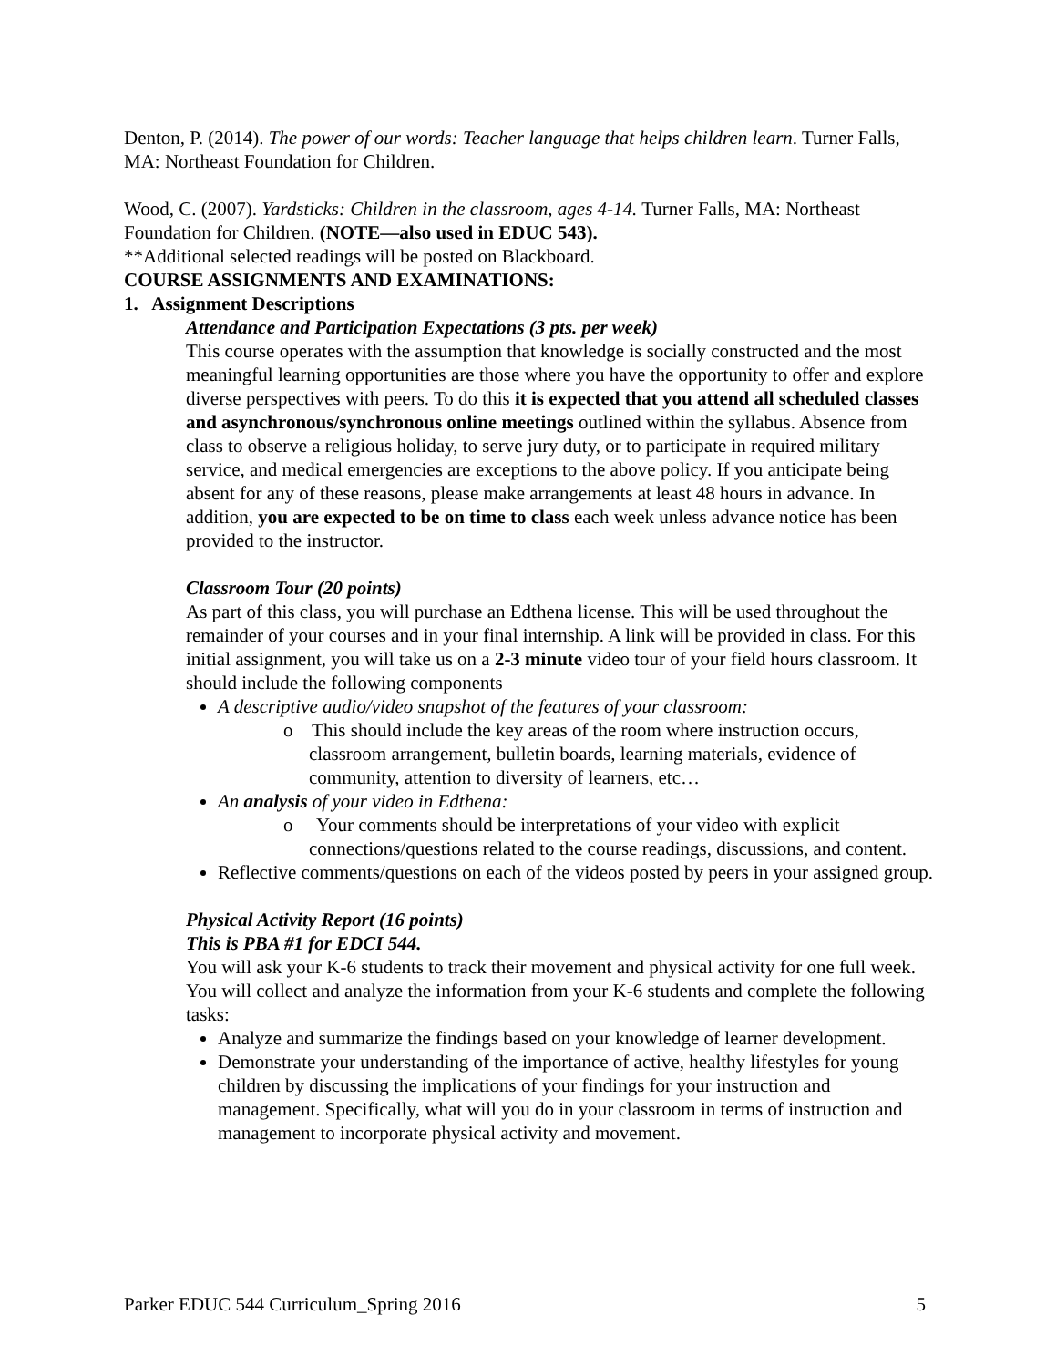Denton, P. (2014). The power of our words: Teacher language that helps children learn. Turner Falls, MA: Northeast Foundation for Children.
Wood, C. (2007). Yardsticks: Children in the classroom, ages 4-14. Turner Falls, MA: Northeast Foundation for Children. (NOTE—also used in EDUC 543).
**Additional selected readings will be posted on Blackboard.
COURSE ASSIGNMENTS AND EXAMINATIONS:
1. Assignment Descriptions
Attendance and Participation Expectations (3 pts. per week)
This course operates with the assumption that knowledge is socially constructed and the most meaningful learning opportunities are those where you have the opportunity to offer and explore diverse perspectives with peers. To do this it is expected that you attend all scheduled classes and asynchronous/synchronous online meetings outlined within the syllabus. Absence from class to observe a religious holiday, to serve jury duty, or to participate in required military service, and medical emergencies are exceptions to the above policy. If you anticipate being absent for any of these reasons, please make arrangements at least 48 hours in advance. In addition, you are expected to be on time to class each week unless advance notice has been provided to the instructor.
Classroom Tour (20 points)
As part of this class, you will purchase an Edthena license. This will be used throughout the remainder of your courses and in your final internship. A link will be provided in class. For this initial assignment, you will take us on a 2-3 minute video tour of your field hours classroom. It should include the following components
A descriptive audio/video snapshot of the features of your classroom:
o This should include the key areas of the room where instruction occurs, classroom arrangement, bulletin boards, learning materials, evidence of community, attention to diversity of learners, etc…
An analysis of your video in Edthena:
o Your comments should be interpretations of your video with explicit connections/questions related to the course readings, discussions, and content.
Reflective comments/questions on each of the videos posted by peers in your assigned group.
Physical Activity Report (16 points)
This is PBA #1 for EDCI 544.
You will ask your K-6 students to track their movement and physical activity for one full week. You will collect and analyze the information from your K-6 students and complete the following tasks:
Analyze and summarize the findings based on your knowledge of learner development.
Demonstrate your understanding of the importance of active, healthy lifestyles for young children by discussing the implications of your findings for your instruction and management. Specifically, what will you do in your classroom in terms of instruction and management to incorporate physical activity and movement.
Parker EDUC 544 Curriculum_Spring 2016 5